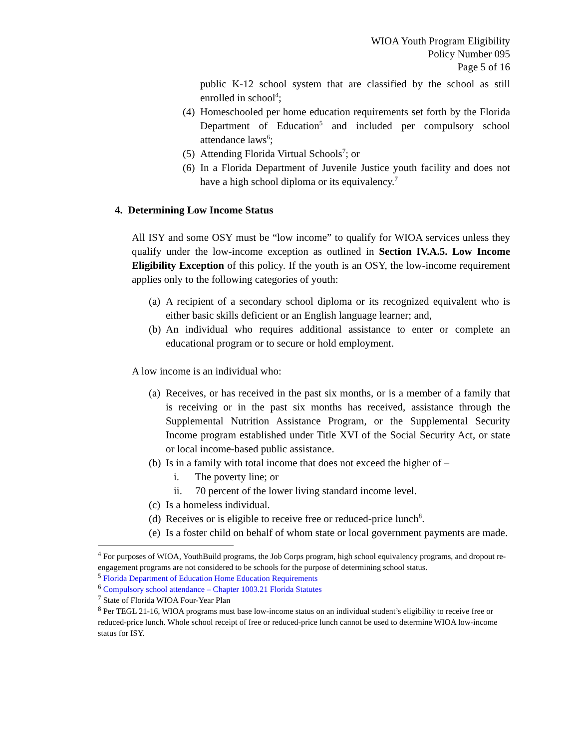WIOA Youth Program Eligibility
Policy Number 095
Page 5 of 16
public K-12 school system that are classified by the school as still enrolled in school<sup>4</sup>;
(4) Homeschooled per home education requirements set forth by the Florida Department of Education<sup>5</sup> and included per compulsory school attendance laws<sup>6</sup>;
(5) Attending Florida Virtual Schools<sup>7</sup>; or
(6) In a Florida Department of Juvenile Justice youth facility and does not have a high school diploma or its equivalency.<sup>7</sup>
4. Determining Low Income Status
All ISY and some OSY must be “low income” to qualify for WIOA services unless they qualify under the low-income exception as outlined in Section IV.A.5. Low Income Eligibility Exception of this policy. If the youth is an OSY, the low-income requirement applies only to the following categories of youth:
(a) A recipient of a secondary school diploma or its recognized equivalent who is either basic skills deficient or an English language learner; and,
(b) An individual who requires additional assistance to enter or complete an educational program or to secure or hold employment.
A low income is an individual who:
(a) Receives, or has received in the past six months, or is a member of a family that is receiving or in the past six months has received, assistance through the Supplemental Nutrition Assistance Program, or the Supplemental Security Income program established under Title XVI of the Social Security Act, or state or local income-based public assistance.
(b) Is in a family with total income that does not exceed the higher of –
i. The poverty line; or
ii. 70 percent of the lower living standard income level.
(c) Is a homeless individual.
(d) Receives or is eligible to receive free or reduced-price lunch<sup>8</sup>.
(e) Is a foster child on behalf of whom state or local government payments are made.
<sup>4</sup> For purposes of WIOA, YouthBuild programs, the Job Corps program, high school equivalency programs, and dropout re-engagement programs are not considered to be schools for the purpose of determining school status.
<sup>5</sup> Florida Department of Education Home Education Requirements
<sup>6</sup> Compulsory school attendance – Chapter 1003.21 Florida Statutes
<sup>7</sup> State of Florida WIOA Four-Year Plan
<sup>8</sup> Per TEGL 21-16, WIOA programs must base low-income status on an individual student’s eligibility to receive free or reduced-price lunch. Whole school receipt of free or reduced-price lunch cannot be used to determine WIOA low-income status for ISY.